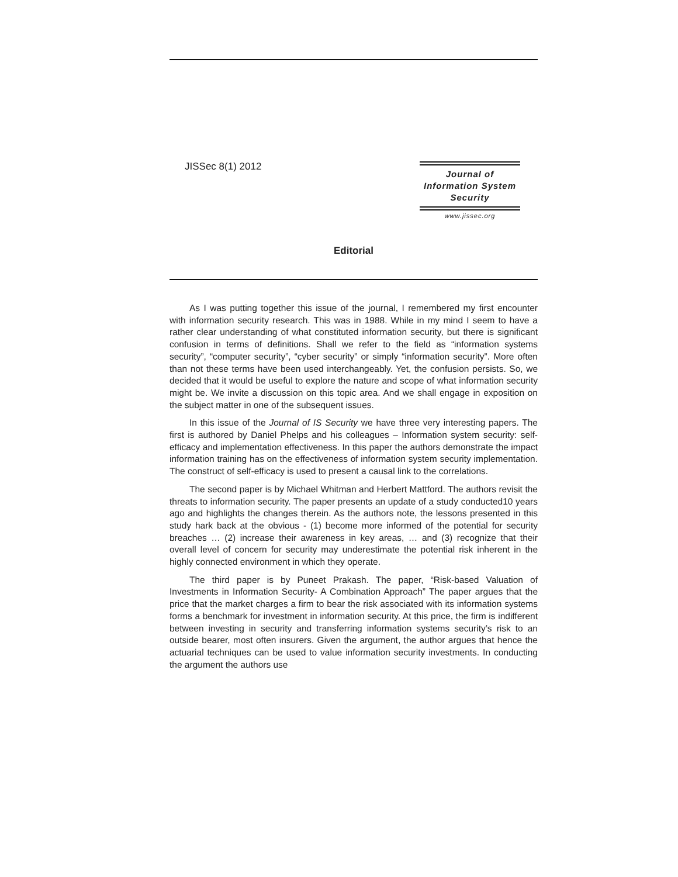JISSec 8(1) 2012
Journal of
Information System
Security
www.jissec.org
Editorial
As I was putting together this issue of the journal, I remembered my first encounter with information security research. This was in 1988. While in my mind I seem to have a rather clear understanding of what constituted information security, but there is significant confusion in terms of definitions. Shall we refer to the field as “information systems security”, “computer security”, “cyber security” or simply “information security”. More often than not these terms have been used interchangeably. Yet, the confusion persists. So, we decided that it would be useful to explore the nature and scope of what information security might be. We invite a discussion on this topic area. And we shall engage in exposition on the subject matter in one of the subsequent issues.
In this issue of the Journal of IS Security we have three very interesting papers. The first is authored by Daniel Phelps and his colleagues – Information system security: self-efficacy and implementation effectiveness. In this paper the authors demonstrate the impact information training has on the effectiveness of information system security implementation. The construct of self-efficacy is used to present a causal link to the correlations.
The second paper is by Michael Whitman and Herbert Mattford. The authors revisit the threats to information security. The paper presents an update of a study conducted10 years ago and highlights the changes therein. As the authors note, the lessons presented in this study hark back at the obvious - (1) become more informed of the potential for security breaches … (2) increase their awareness in key areas, … and (3) recognize that their overall level of concern for security may underestimate the potential risk inherent in the highly connected environment in which they operate.
The third paper is by Puneet Prakash. The paper, “Risk-based Valuation of Investments in Information Security- A Combination Approach” The paper argues that the price that the market charges a firm to bear the risk associated with its information systems forms a benchmark for investment in information security. At this price, the firm is indifferent between investing in security and transferring information systems security’s risk to an outside bearer, most often insurers. Given the argument, the author argues that hence the actuarial techniques can be used to value information security investments. In conducting the argument the authors use